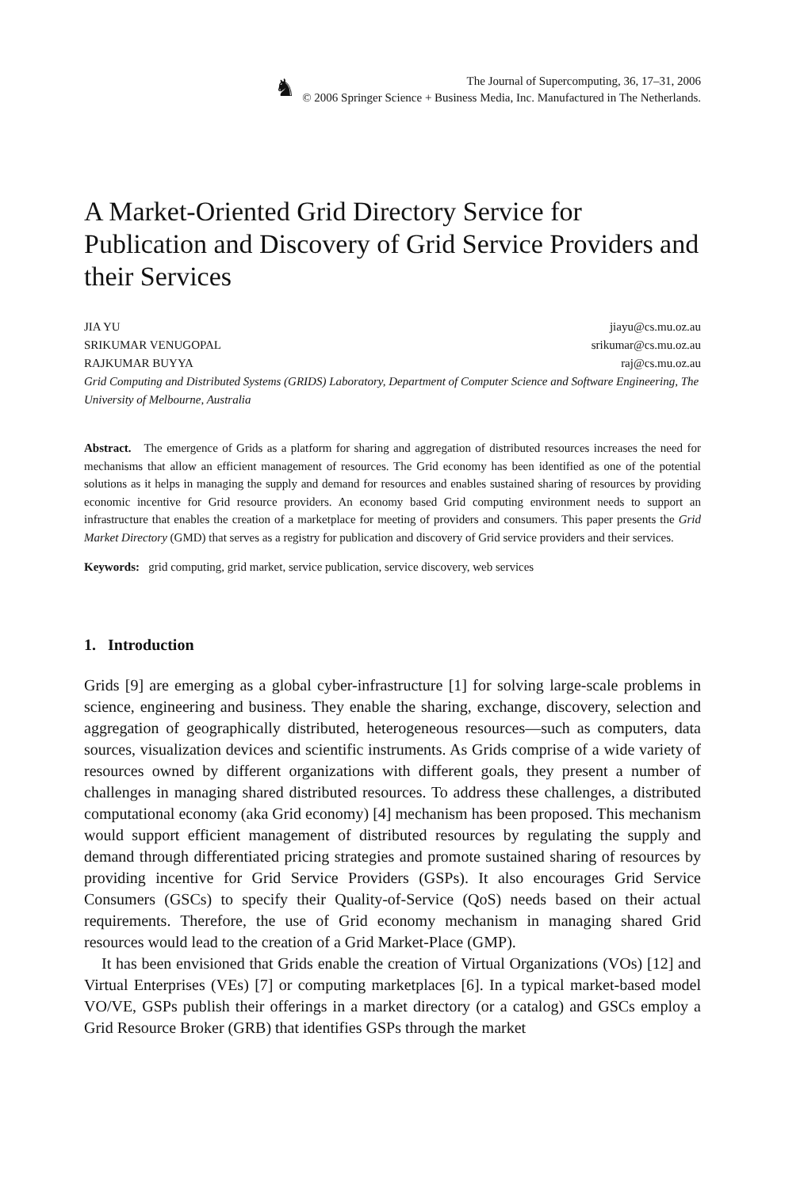♞
The Journal of Supercomputing, 36, 17–31, 2006
© 2006 Springer Science + Business Media, Inc. Manufactured in The Netherlands.
A Market-Oriented Grid Directory Service for Publication and Discovery of Grid Service Providers and their Services
JIA YU jiayu@cs.mu.oz.au
SRIKUMAR VENUGOPAL srikumar@cs.mu.oz.au
RAJKUMAR BUYYA raj@cs.mu.oz.au
Grid Computing and Distributed Systems (GRIDS) Laboratory, Department of Computer Science and Software Engineering, The University of Melbourne, Australia
Abstract. The emergence of Grids as a platform for sharing and aggregation of distributed resources increases the need for mechanisms that allow an efficient management of resources. The Grid economy has been identified as one of the potential solutions as it helps in managing the supply and demand for resources and enables sustained sharing of resources by providing economic incentive for Grid resource providers. An economy based Grid computing environment needs to support an infrastructure that enables the creation of a marketplace for meeting of providers and consumers. This paper presents the Grid Market Directory (GMD) that serves as a registry for publication and discovery of Grid service providers and their services.
Keywords: grid computing, grid market, service publication, service discovery, web services
1. Introduction
Grids [9] are emerging as a global cyber-infrastructure [1] for solving large-scale problems in science, engineering and business. They enable the sharing, exchange, discovery, selection and aggregation of geographically distributed, heterogeneous resources—such as computers, data sources, visualization devices and scientific instruments. As Grids comprise of a wide variety of resources owned by different organizations with different goals, they present a number of challenges in managing shared distributed resources. To address these challenges, a distributed computational economy (aka Grid economy) [4] mechanism has been proposed. This mechanism would support efficient management of distributed resources by regulating the supply and demand through differentiated pricing strategies and promote sustained sharing of resources by providing incentive for Grid Service Providers (GSPs). It also encourages Grid Service Consumers (GSCs) to specify their Quality-of-Service (QoS) needs based on their actual requirements. Therefore, the use of Grid economy mechanism in managing shared Grid resources would lead to the creation of a Grid Market-Place (GMP).
It has been envisioned that Grids enable the creation of Virtual Organizations (VOs) [12] and Virtual Enterprises (VEs) [7] or computing marketplaces [6]. In a typical market-based model VO/VE, GSPs publish their offerings in a market directory (or a catalog) and GSCs employ a Grid Resource Broker (GRB) that identifies GSPs through the market